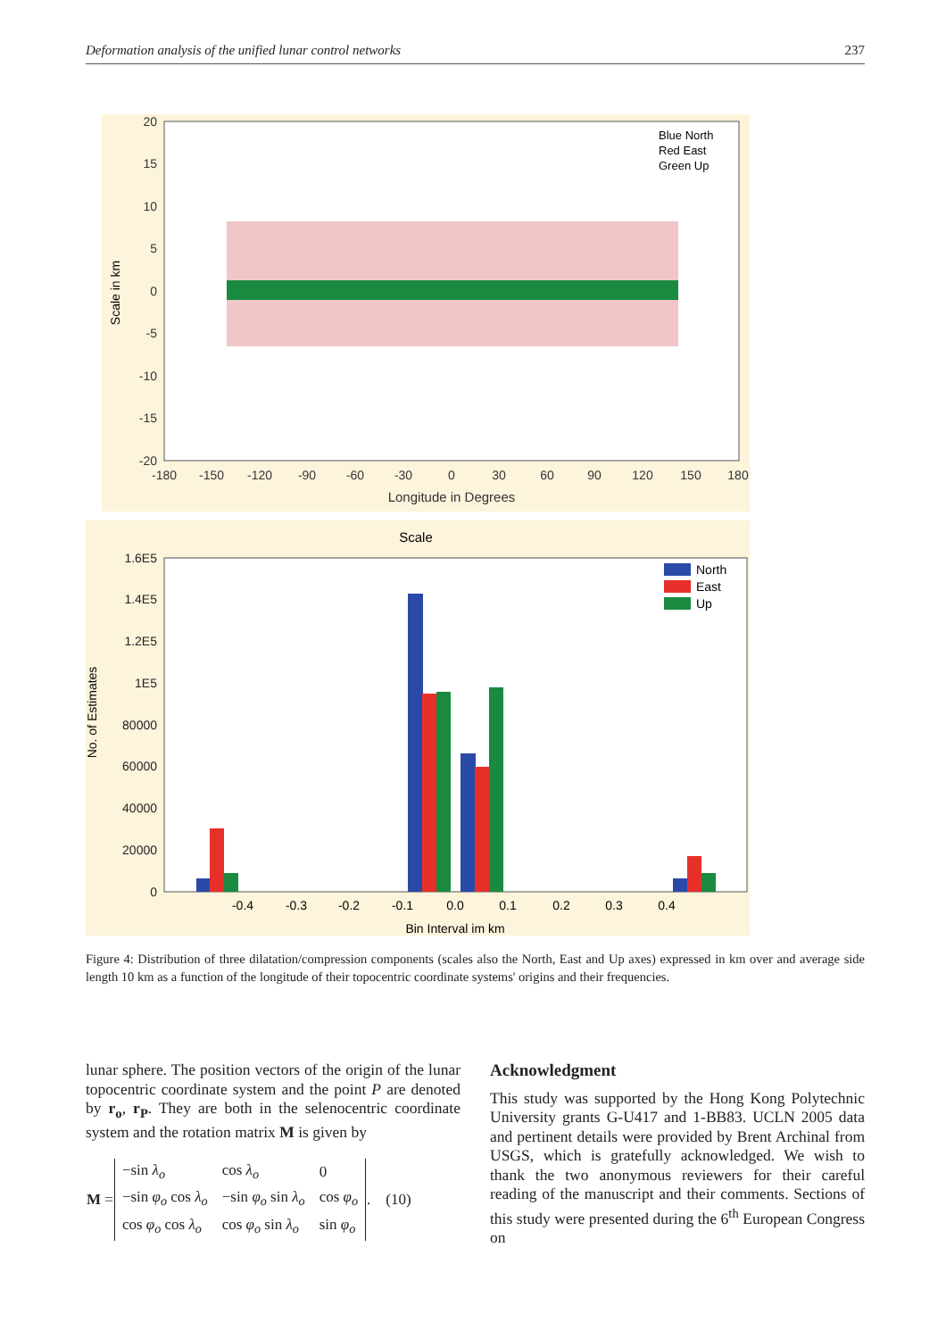Deformation analysis of the unified lunar control networks 237
20
15
10
5
0
-5
-10
-15
-20
-180
-150
-120
-90
-60
-30
0
30
60
90
120
150
180
Longitude in Degrees
Scale in km
Blue North
Red East
Green Up
Scale
1.6E5
1.4E5
1.2E5
1E5
80000
60000
40000
20000
0
No. of Estimates
-0.4
-0.3
-0.2
-0.1
0.0
0.1
0.2
0.3
0.4
Bin Interval im km
North
East
Up
Figure 4: Distribution of three dilatation/compression components (scales also the North, East and Up axes) expressed in km over and average side length 10 km as a function of the longitude of their topocentric coordinate systems' origins and their frequencies.
lunar sphere. The position vectors of the origin of the lunar topocentric coordinate system and the point P are denoted by r<sub>o</sub>, r<sub>P</sub>. They are both in the selenocentric coordinate system and the rotation matrix M is given by
| M = | −sin λ<sub>o</sub> | cos λ<sub>o</sub> | 0 | . (10) |
| | −sin φ<sub>o</sub> cos λ<sub>o</sub> | −sin φ<sub>o</sub> sin λ<sub>o</sub> | cos φ<sub>o</sub> | |
| | cos φ<sub>o</sub> cos λ<sub>o</sub> | cos φ<sub>o</sub> sin λ<sub>o</sub> | sin φ<sub>o</sub> | |
Acknowledgment
This study was supported by the Hong Kong Polytechnic University grants G-U417 and 1-BB83. UCLN 2005 data and pertinent details were provided by Brent Archinal from USGS, which is gratefully acknowledged. We wish to thank the two anonymous reviewers for their careful reading of the manuscript and their comments. Sections of this study were presented during the 6<sup>th</sup> European Congress on